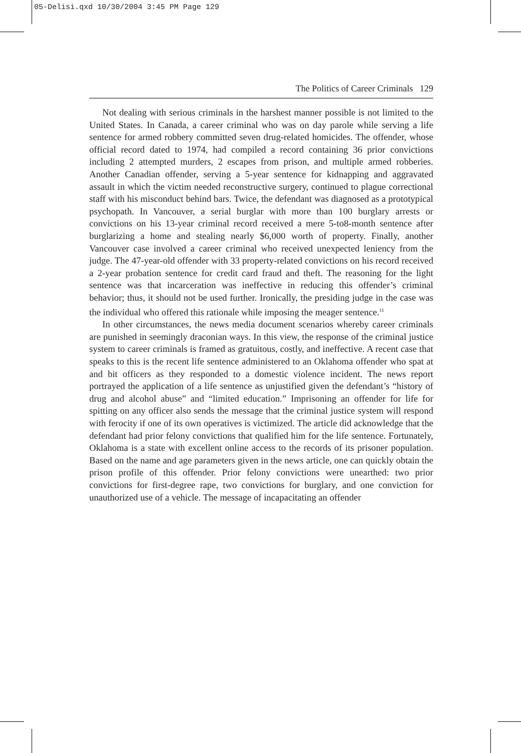05-Delisi.qxd 10/30/2004 3:45 PM Page 129
The Politics of Career Criminals 129
Not dealing with serious criminals in the harshest manner possible is not limited to the United States. In Canada, a career criminal who was on day parole while serving a life sentence for armed robbery committed seven drug-related homicides. The offender, whose official record dated to 1974, had compiled a record containing 36 prior convictions including 2 attempted murders, 2 escapes from prison, and multiple armed robberies. Another Canadian offender, serving a 5-year sentence for kidnapping and aggravated assault in which the victim needed reconstructive surgery, continued to plague correctional staff with his misconduct behind bars. Twice, the defendant was diagnosed as a prototypical psychopath. In Vancouver, a serial burglar with more than 100 burglary arrests or convictions on his 13-year criminal record received a mere 5-to8-month sentence after burglarizing a home and stealing nearly $6,000 worth of property. Finally, another Vancouver case involved a career criminal who received unexpected leniency from the judge. The 47-year-old offender with 33 property-related convictions on his record received a 2-year probation sentence for credit card fraud and theft. The reasoning for the light sentence was that incarceration was ineffective in reducing this offender’s criminal behavior; thus, it should not be used further. Ironically, the presiding judge in the case was the individual who offered this rationale while imposing the meager sentence.<sup>11</sup>
In other circumstances, the news media document scenarios whereby career criminals are punished in seemingly draconian ways. In this view, the response of the criminal justice system to career criminals is framed as gratuitous, costly, and ineffective. A recent case that speaks to this is the recent life sentence administered to an Oklahoma offender who spat at and bit officers as they responded to a domestic violence incident. The news report portrayed the application of a life sentence as unjustified given the defendant’s “history of drug and alcohol abuse” and “limited education.” Imprisoning an offender for life for spitting on any officer also sends the message that the criminal justice system will respond with ferocity if one of its own operatives is victimized. The article did acknowledge that the defendant had prior felony convictions that qualified him for the life sentence. Fortunately, Oklahoma is a state with excellent online access to the records of its prisoner population. Based on the name and age parameters given in the news article, one can quickly obtain the prison profile of this offender. Prior felony convictions were unearthed: two prior convictions for first-degree rape, two convictions for burglary, and one conviction for unauthorized use of a vehicle. The message of incapacitating an offender